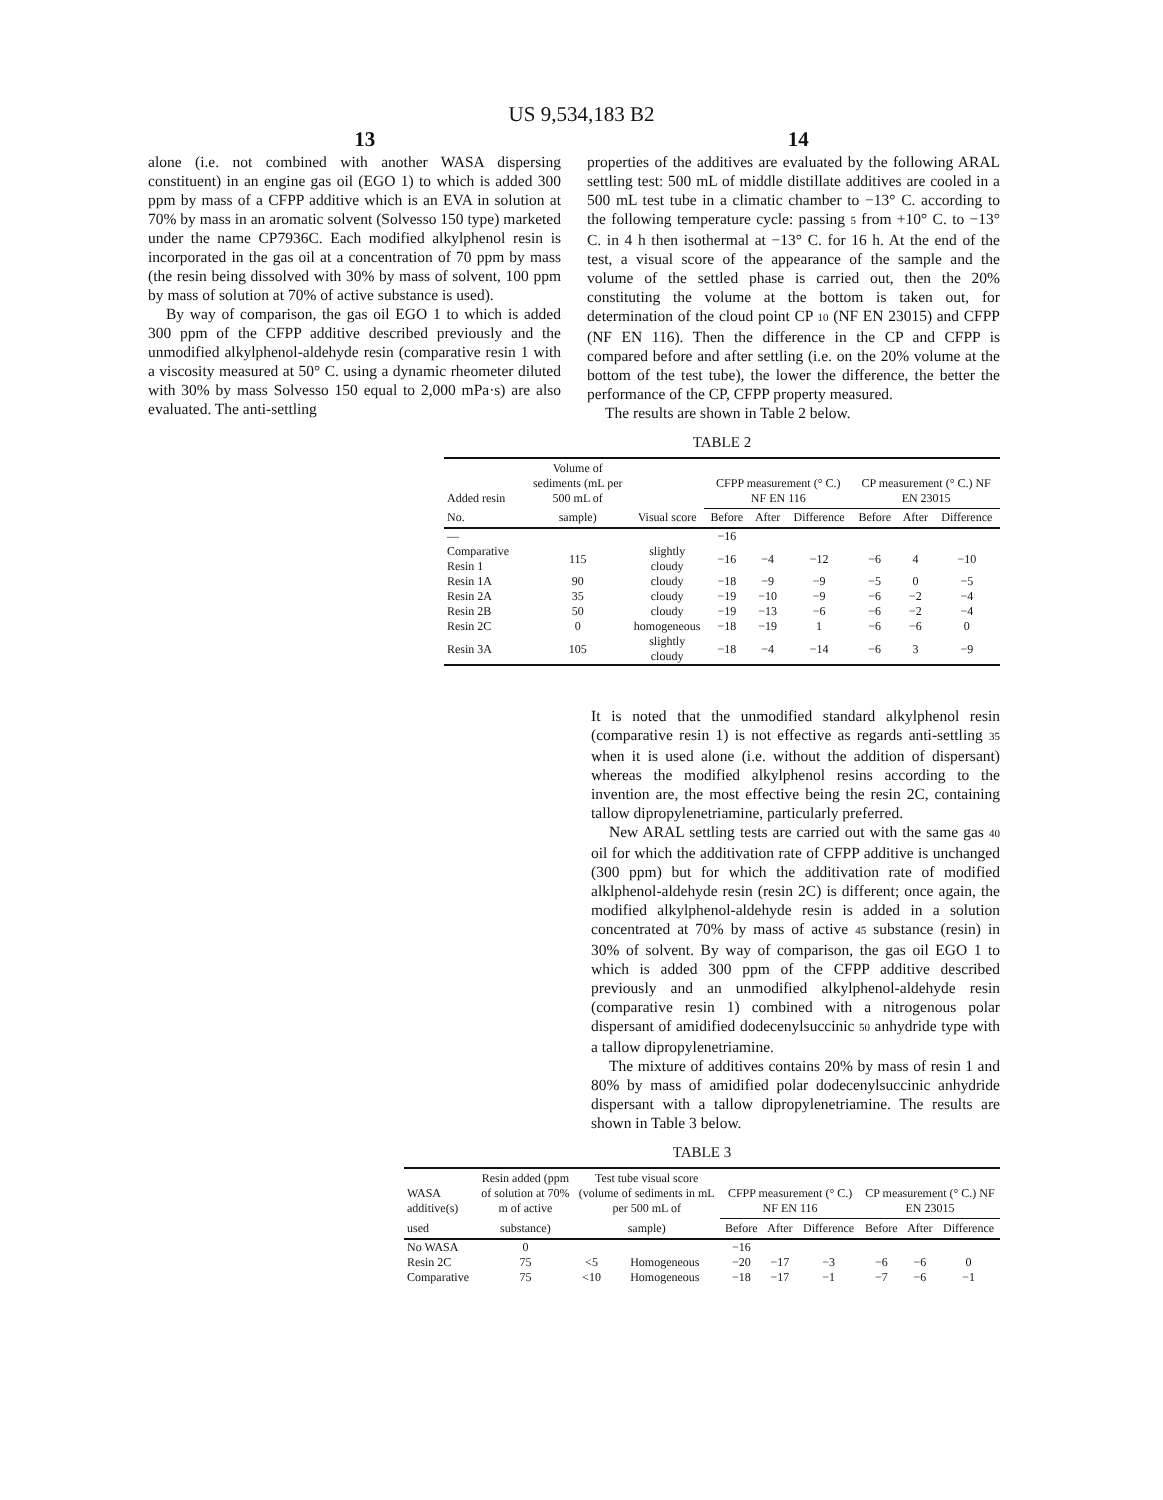US 9,534,183 B2
13 14
alone (i.e. not combined with another WASA dispersing constituent) in an engine gas oil (EGO 1) to which is added 300 ppm by mass of a CFPP additive which is an EVA in solution at 70% by mass in an aromatic solvent (Solvesso 150 type) marketed under the name CP7936C. Each modified alkylphenol resin is incorporated in the gas oil at a concentration of 70 ppm by mass (the resin being dissolved with 30% by mass of solvent, 100 ppm by mass of solution at 70% of active substance is used).
By way of comparison, the gas oil EGO 1 to which is added 300 ppm of the CFPP additive described previously and the unmodified alkylphenol-aldehyde resin (comparative resin 1 with a viscosity measured at 50° C. using a dynamic rheometer diluted with 30% by mass Solvesso 150 equal to 2,000 mPa·s) are also evaluated. The anti-settling
properties of the additives are evaluated by the following ARAL settling test: 500 mL of middle distillate additives are cooled in a 500 mL test tube in a climatic chamber to −13° C. according to the following temperature cycle: passing 5 from +10° C. to −13° C. in 4 h then isothermal at −13° C. for 16 h. At the end of the test, a visual score of the appearance of the sample and the volume of the settled phase is carried out, then the 20% constituting the volume at the bottom is taken out, for determination of the cloud point CP 10 (NF EN 23015) and CFPP (NF EN 116). Then the difference in the CP and CFPP is compared before and after settling (i.e. on the 20% volume at the bottom of the test tube), the lower the difference, the better the performance of the CP, CFPP property measured.
The results are shown in Table 2 below.
TABLE 2
| Added resin | Volume of sediments (mL per 500 mL of | | CFPP measurement (° C.) NF EN 116 | | | CP measurement (° C.) NF EN 23015 | | |
| --- | --- | --- | --- | --- | --- | --- | --- | --- |
| No. | sample) | Visual score | Before | After | Difference | Before | After | Difference |
| — | | | −16 | | | | | |
| Comparative Resin 1 | 115 | slightly cloudy | −16 | −4 | −12 | −6 | 4 | −10 |
| Resin 1A | 90 | cloudy | −18 | −9 | −9 | −5 | 0 | −5 |
| Resin 2A | 35 | cloudy | −19 | −10 | −9 | −6 | −2 | −4 |
| Resin 2B | 50 | cloudy | −19 | −13 | −6 | −6 | −2 | −4 |
| Resin 2C | 0 | homogeneous | −18 | −19 | 1 | −6 | −6 | 0 |
| Resin 3A | 105 | slightly cloudy | −18 | −4 | −14 | −6 | 3 | −9 |
It is noted that the unmodified standard alkylphenol resin (comparative resin 1) is not effective as regards anti-settling 35 when it is used alone (i.e. without the addition of dispersant) whereas the modified alkylphenol resins according to the invention are, the most effective being the resin 2C, containing tallow dipropylenetriamine, particularly preferred.
New ARAL settling tests are carried out with the same gas 40 oil for which the additivation rate of CFPP additive is unchanged (300 ppm) but for which the additivation rate of modified alklphenol-aldehyde resin (resin 2C) is different; once again, the modified alkylphenol-aldehyde resin is added in a solution concentrated at 70% by mass of active 45 substance (resin) in 30% of solvent. By way of comparison, the gas oil EGO 1 to which is added 300 ppm of the CFPP additive described previously and an unmodified alkylphenol-aldehyde resin (comparative resin 1) combined with a nitrogenous polar dispersant of amidified dodecenylsuccinic 50 anhydride type with a tallow dipropylenetriamine.
The mixture of additives contains 20% by mass of resin 1 and 80% by mass of amidified polar dodecenylsuccinic anhydride dispersant with a tallow dipropylenetriamine. The results are shown in Table 3 below.
TABLE 3
| WASA additive(s) | Resin added (ppm of solution at 70% m of active | Test tube visual score (volume of sediments in mL per 500 mL of | | CFPP measurement (° C.) NF EN 116 | | | CP measurement (° C.) NF EN 23015 | | |
| --- | --- | --- | --- | --- | --- | --- | --- | --- | --- |
| used | substance) | sample) | | Before | After | Difference | Before | After | Difference |
| No WASA | 0 | | | −16 | | | | | |
| Resin 2C | 75 | <5 | Homogeneous | −20 | −17 | −3 | −6 | −6 | 0 |
| Comparative | 75 | <10 | Homogeneous | −18 | −17 | −1 | −7 | −6 | −1 |